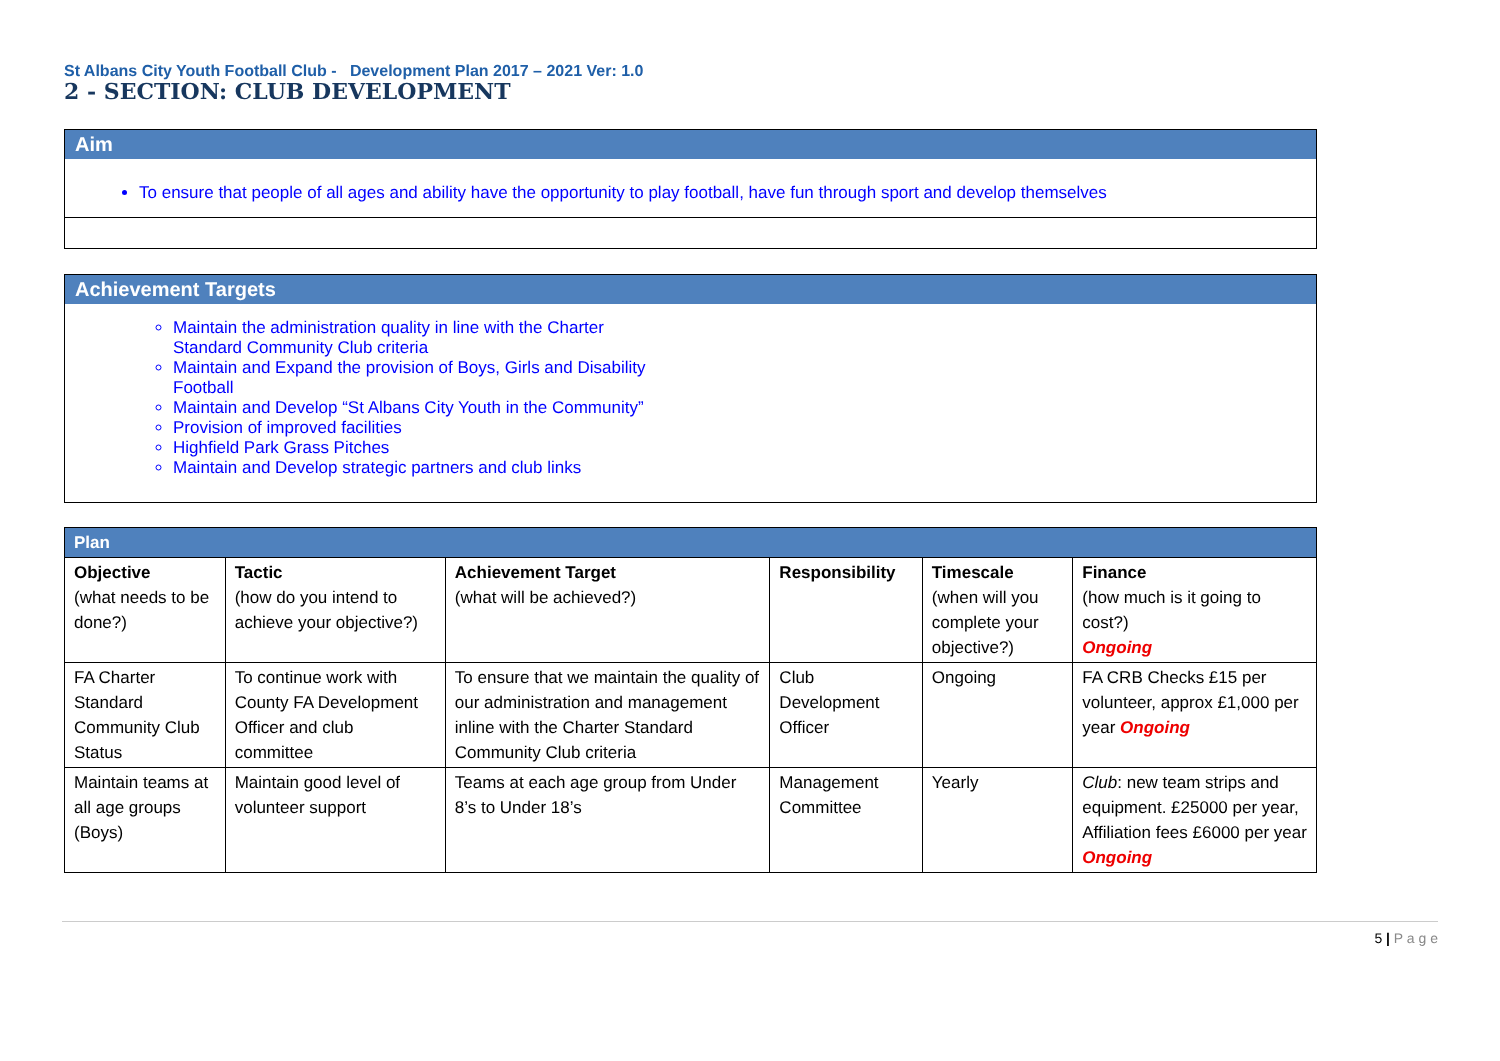St Albans City Youth Football Club - Development Plan 2017 – 2021 Ver: 1.0
2 - SECTION: CLUB DEVELOPMENT
Aim
To ensure that people of all ages and ability have the opportunity to play football, have fun through sport and develop themselves
Achievement Targets
Maintain the administration quality in line with the Charter Standard Community Club criteria
Maintain and Expand the provision of Boys, Girls and Disability Football
Maintain and Develop “St Albans City Youth in the Community”
Provision of improved facilities
Highfield Park Grass Pitches
Maintain and Develop strategic partners and club links
| Plan | | | | | |
| --- | --- | --- | --- | --- | --- |
| Objective (what needs to be done?) | Tactic (how do you intend to achieve your objective?) | Achievement Target (what will be achieved?) | Responsibility | Timescale (when will you complete your objective?) | Finance (how much is it going to cost?) Ongoing |
| FA Charter Standard Community Club Status | To continue work with County FA Development Officer and club committee | To ensure that we maintain the quality of our administration and management inline with the Charter Standard Community Club criteria | Club Development Officer | Ongoing | FA CRB Checks £15 per volunteer, approx £1,000 per year Ongoing |
| Maintain teams at all age groups (Boys) | Maintain good level of volunteer support | Teams at each age group from Under 8’s to Under 18’s | Management Committee | Yearly | Club : new team strips and equipment. £25000 per year, Affiliation fees £6000 per year Ongoing |
5 | P a g e